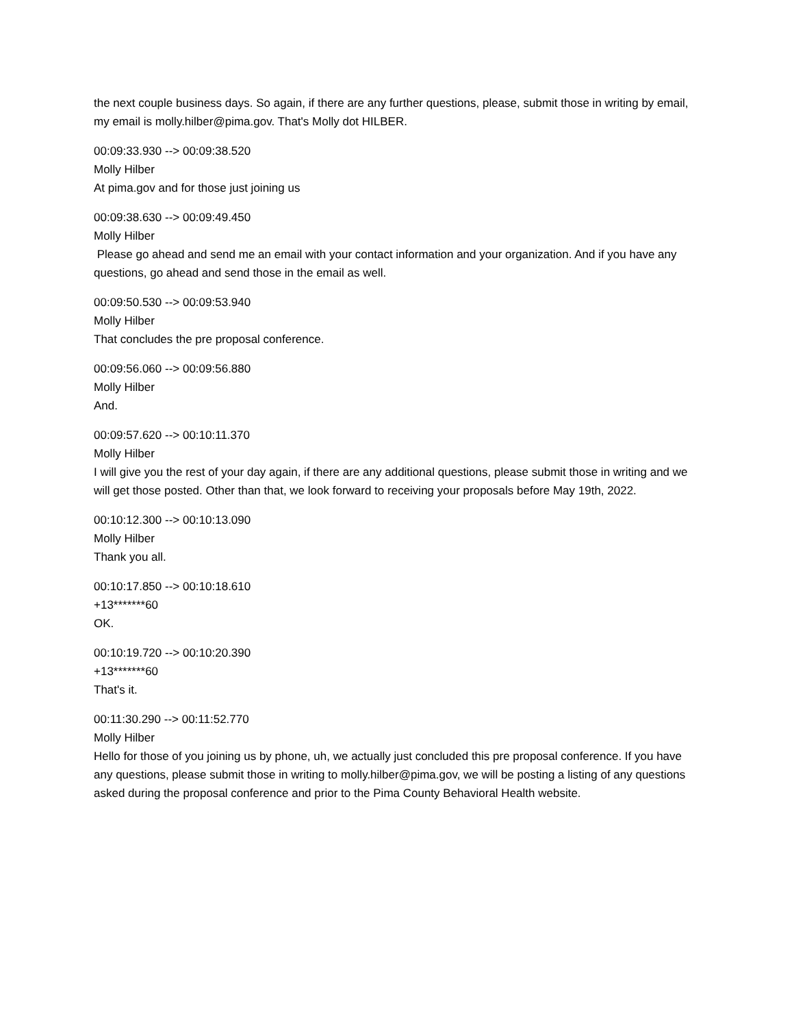the next couple business days. So again, if there are any further questions, please, submit those in writing by email, my email is molly.hilber@pima.gov. That's Molly dot HILBER.
00:09:33.930 --> 00:09:38.520
Molly Hilber
At pima.gov and for those just joining us
00:09:38.630 --> 00:09:49.450
Molly Hilber
Please go ahead and send me an email with your contact information and your organization. And if you have any questions, go ahead and send those in the email as well.
00:09:50.530 --> 00:09:53.940
Molly Hilber
That concludes the pre proposal conference.
00:09:56.060 --> 00:09:56.880
Molly Hilber
And.
00:09:57.620 --> 00:10:11.370
Molly Hilber
I will give you the rest of your day again, if there are any additional questions, please submit those in writing and we will get those posted. Other than that, we look forward to receiving your proposals before May 19th, 2022.
00:10:12.300 --> 00:10:13.090
Molly Hilber
Thank you all.
00:10:17.850 --> 00:10:18.610
+13*******60
OK.
00:10:19.720 --> 00:10:20.390
+13*******60
That's it.
00:11:30.290 --> 00:11:52.770
Molly Hilber
Hello for those of you joining us by phone, uh, we actually just concluded this pre proposal conference. If you have any questions, please submit those in writing to molly.hilber@pima.gov, we will be posting a listing of any questions asked during the proposal conference and prior to the Pima County Behavioral Health website.